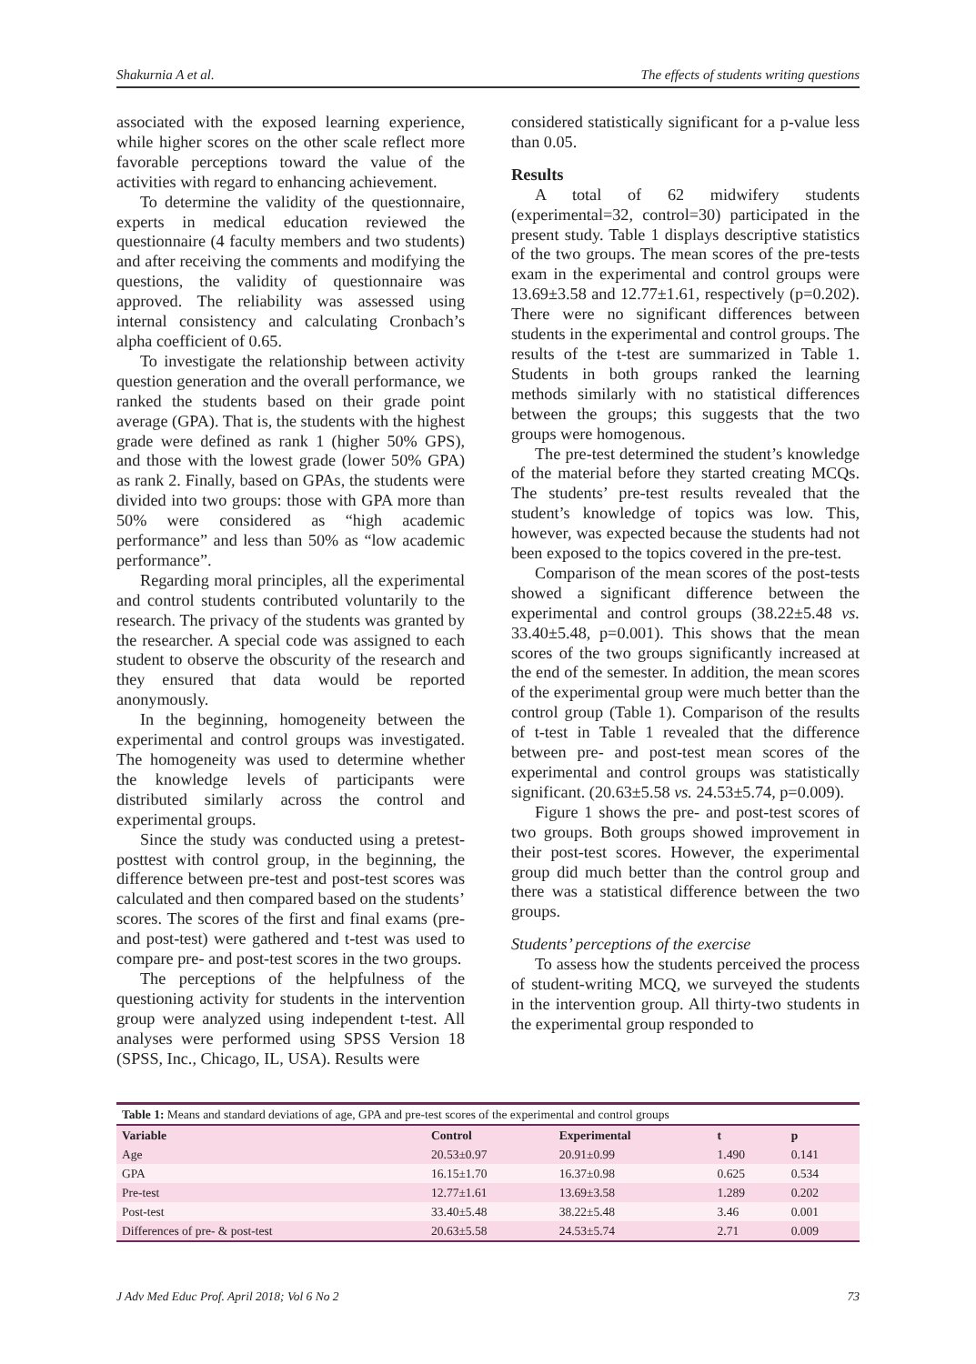Shakurnia A et al. The effects of students writing questions
associated with the exposed learning experience, while higher scores on the other scale reflect more favorable perceptions toward the value of the activities with regard to enhancing achievement.
To determine the validity of the questionnaire, experts in medical education reviewed the questionnaire (4 faculty members and two students) and after receiving the comments and modifying the questions, the validity of questionnaire was approved. The reliability was assessed using internal consistency and calculating Cronbach’s alpha coefficient of 0.65.
To investigate the relationship between activity question generation and the overall performance, we ranked the students based on their grade point average (GPA). That is, the students with the highest grade were defined as rank 1 (higher 50% GPS), and those with the lowest grade (lower 50% GPA) as rank 2. Finally, based on GPAs, the students were divided into two groups: those with GPA more than 50% were considered as “high academic performance” and less than 50% as “low academic performance”.
Regarding moral principles, all the experimental and control students contributed voluntarily to the research. The privacy of the students was granted by the researcher. A special code was assigned to each student to observe the obscurity of the research and they ensured that data would be reported anonymously.
In the beginning, homogeneity between the experimental and control groups was investigated. The homogeneity was used to determine whether the knowledge levels of participants were distributed similarly across the control and experimental groups.
Since the study was conducted using a pretest-posttest with control group, in the beginning, the difference between pre-test and post-test scores was calculated and then compared based on the students’ scores. The scores of the first and final exams (pre- and post-test) were gathered and t-test was used to compare pre- and post-test scores in the two groups.
The perceptions of the helpfulness of the questioning activity for students in the intervention group were analyzed using independent t-test. All analyses were performed using SPSS Version 18 (SPSS, Inc., Chicago, IL, USA). Results were
considered statistically significant for a p-value less than 0.05.
Results
A total of 62 midwifery students (experimental=32, control=30) participated in the present study. Table 1 displays descriptive statistics of the two groups. The mean scores of the pre-tests exam in the experimental and control groups were 13.69±3.58 and 12.77±1.61, respectively (p=0.202). There were no significant differences between students in the experimental and control groups. The results of the t-test are summarized in Table 1. Students in both groups ranked the learning methods similarly with no statistical differences between the groups; this suggests that the two groups were homogenous.
The pre-test determined the student’s knowledge of the material before they started creating MCQs. The students’ pre-test results revealed that the student’s knowledge of topics was low. This, however, was expected because the students had not been exposed to the topics covered in the pre-test.
Comparison of the mean scores of the post-tests showed a significant difference between the experimental and control groups (38.22±5.48 vs. 33.40±5.48, p=0.001). This shows that the mean scores of the two groups significantly increased at the end of the semester. In addition, the mean scores of the experimental group were much better than the control group (Table 1). Comparison of the results of t-test in Table 1 revealed that the difference between pre- and post-test mean scores of the experimental and control groups was statistically significant. (20.63±5.58 vs. 24.53±5.74, p=0.009).
Figure 1 shows the pre- and post-test scores of two groups. Both groups showed improvement in their post-test scores. However, the experimental group did much better than the control group and there was a statistical difference between the two groups.
Students’ perceptions of the exercise
To assess how the students perceived the process of student-writing MCQ, we surveyed the students in the intervention group. All thirty-two students in the experimental group responded to
| Table 1: Means and standard deviations of age, GPA and pre-test scores of the experimental and control groups | | | | |
| Variable | Control | Experimental | t | p |
| Age | 20.53±0.97 | 20.91±0.99 | 1.490 | 0.141 |
| GPA | 16.15±1.70 | 16.37±0.98 | 0.625 | 0.534 |
| Pre-test | 12.77±1.61 | 13.69±3.58 | 1.289 | 0.202 |
| Post-test | 33.40±5.48 | 38.22±5.48 | 3.46 | 0.001 |
| Differences of pre- & post-test | 20.63±5.58 | 24.53±5.74 | 2.71 | 0.009 |
J Adv Med Educ Prof. April 2018; Vol 6 No 2 73